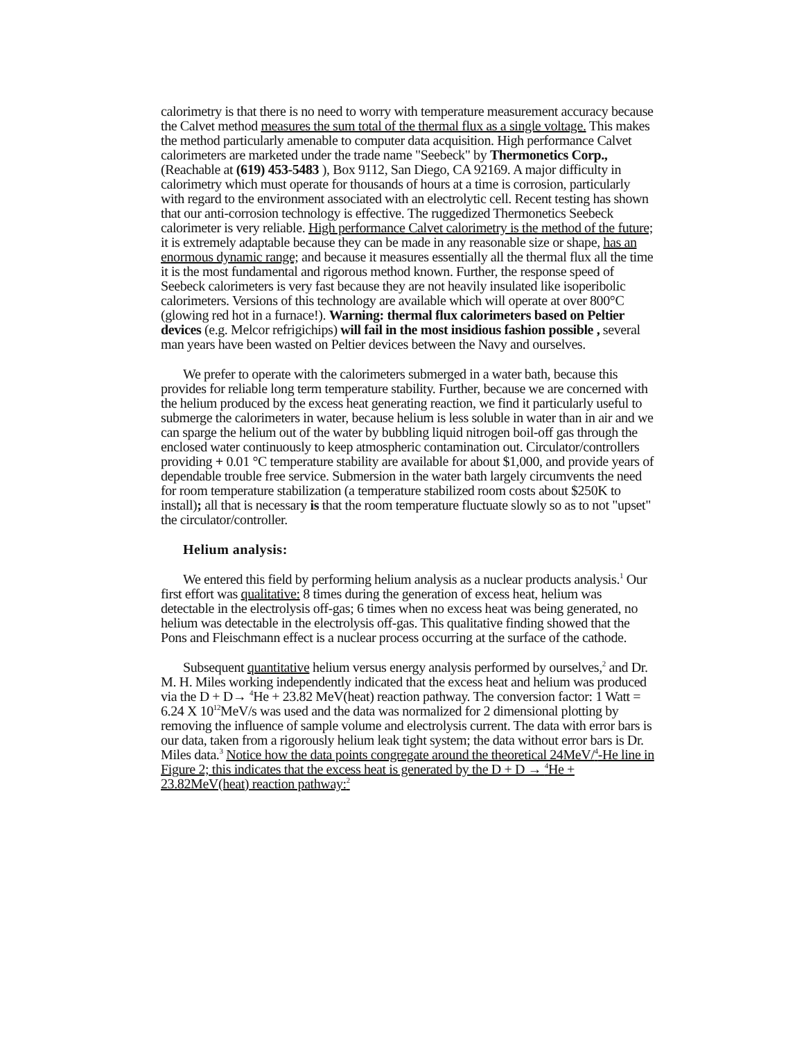calorimetry is that there is no need to worry with temperature measurement accuracy because the Calvet method measures the sum total of the thermal flux as a single voltage. This makes the method particularly amenable to computer data acquisition. High performance Calvet calorimeters are marketed under the trade name "Seebeck" by Thermonetics Corp., (Reachable at (619) 453-5483 ), Box 9112, San Diego, CA 92169. A major difficulty in calorimetry which must operate for thousands of hours at a time is corrosion, particularly with regard to the environment associated with an electrolytic cell. Recent testing has shown that our anti-corrosion technology is effective. The ruggedized Thermonetics Seebeck calorimeter is very reliable. High performance Calvet calorimetry is the method of the future; it is extremely adaptable because they can be made in any reasonable size or shape, has an enormous dynamic range; and because it measures essentially all the thermal flux all the time it is the most fundamental and rigorous method known. Further, the response speed of Seebeck calorimeters is very fast because they are not heavily insulated like isoperibolic calorimeters. Versions of this technology are available which will operate at over 800°C (glowing red hot in a furnace!). Warning: thermal flux calorimeters based on Peltier devices (e.g. Melcor refrigichips) will fail in the most insidious fashion possible , several man years have been wasted on Peltier devices between the Navy and ourselves.
We prefer to operate with the calorimeters submerged in a water bath, because this provides for reliable long term temperature stability. Further, because we are concerned with the helium produced by the excess heat generating reaction, we find it particularly useful to submerge the calorimeters in water, because helium is less soluble in water than in air and we can sparge the helium out of the water by bubbling liquid nitrogen boil-off gas through the enclosed water continuously to keep atmospheric contamination out. Circulator/controllers providing + 0.01 °C temperature stability are available for about $1,000, and provide years of dependable trouble free service. Submersion in the water bath largely circumvents the need for room temperature stabilization (a temperature stabilized room costs about $250K to install); all that is necessary is that the room temperature fluctuate slowly so as to not "upset" the circulator/controller.
Helium analysis:
We entered this field by performing helium analysis as a nuclear products analysis.<sup>1</sup> Our first effort was qualitative: 8 times during the generation of excess heat, helium was detectable in the electrolysis off-gas; 6 times when no excess heat was being generated, no helium was detectable in the electrolysis off-gas. This qualitative finding showed that the Pons and Fleischmann effect is a nuclear process occurring at the surface of the cathode.
Subsequent quantitative helium versus energy analysis performed by ourselves,<sup>2</sup> and Dr. M. H. Miles working independently indicated that the excess heat and helium was produced via the D + D→ <sup>4</sup>He + 23.82 MeV(heat) reaction pathway. The conversion factor: 1 Watt = 6.24 X 10<sup>12</sup>MeV/s was used and the data was normalized for 2 dimensional plotting by removing the influence of sample volume and electrolysis current. The data with error bars is our data, taken from a rigorously helium leak tight system; the data without error bars is Dr. Miles data.<sup>3</sup> Notice how the data points congregate around the theoretical 24MeV/<sup>4</sup>-He line in Figure 2; this indicates that the excess heat is generated by the D + D → <sup>4</sup>He + 23.82MeV(heat) reaction pathway:<sup>2</sup>